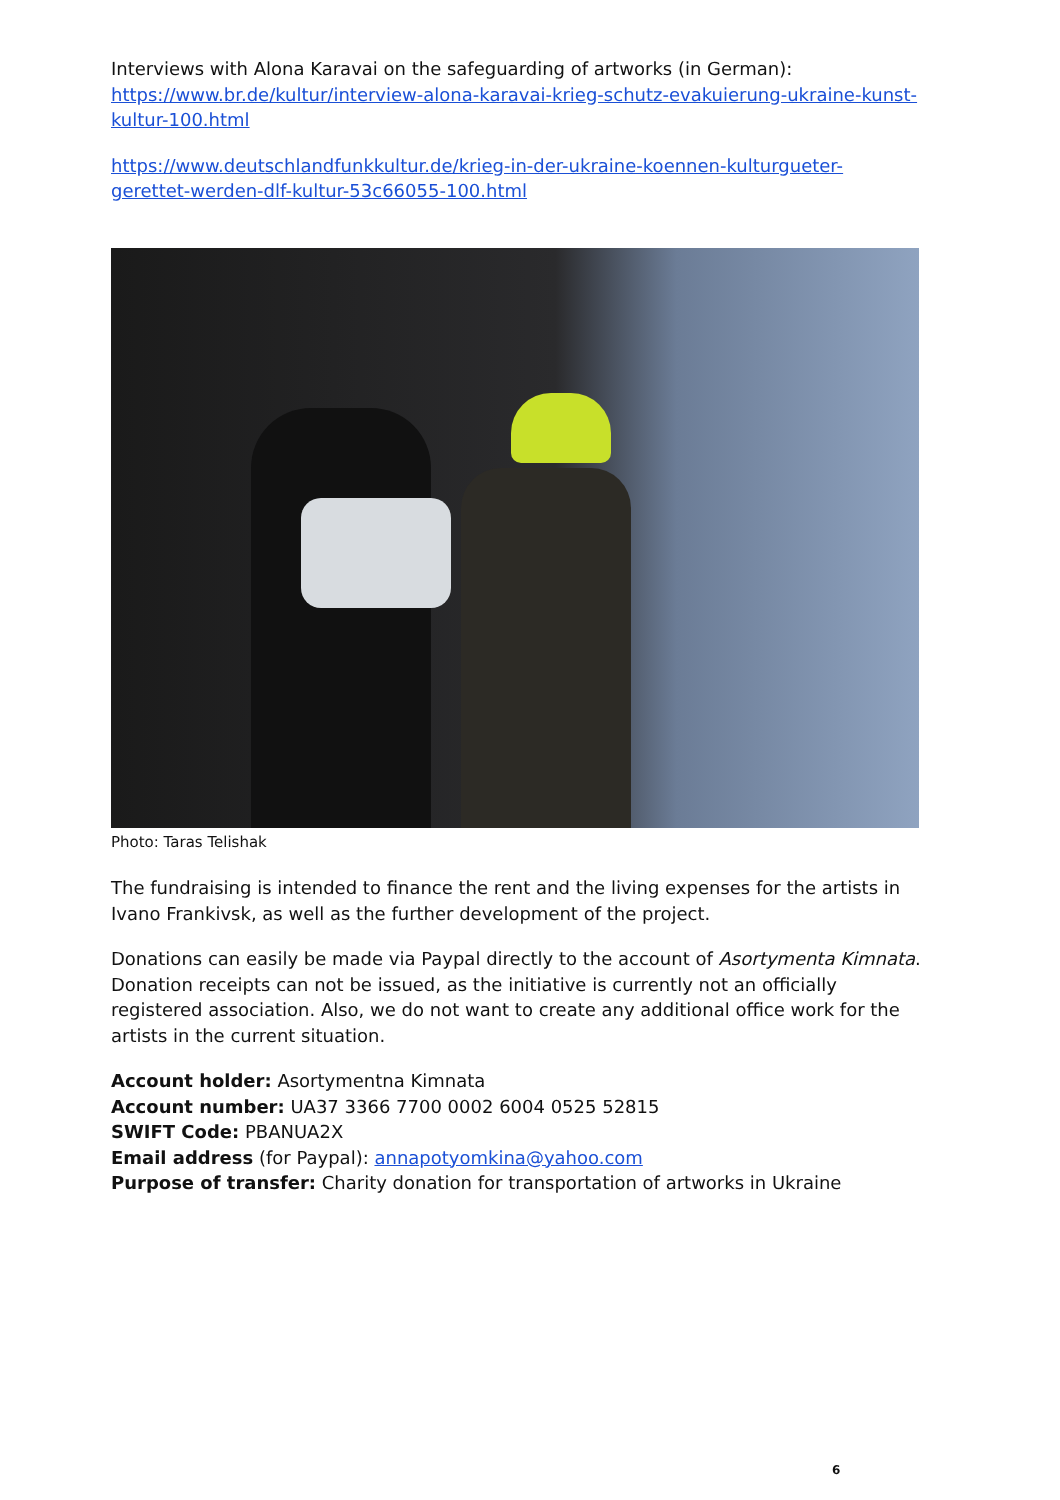Interviews with Alona Karavai on the safeguarding of artworks (in German): https://www.br.de/kultur/interview-alona-karavai-krieg-schutz-evakuierung-ukraine-kunst-kultur-100.html
https://www.deutschlandfunkkultur.de/krieg-in-der-ukraine-koennen-kulturgueter-gerettet-werden-dlf-kultur-53c66055-100.html
Photo: Taras Telishak
The fundraising is intended to finance the rent and the living expenses for the artists in Ivano Frankivsk, as well as the further development of the project.
Donations can easily be made via Paypal directly to the account of Asortymenta Kimnata. Donation receipts can not be issued, as the initiative is currently not an officially registered association. Also, we do not want to create any additional office work for the artists in the current situation.
Account holder: Asortymentna Kimnata
Account number: UA37 3366 7700 0002 6004 0525 52815
SWIFT Code: PBANUA2X
Email address (for Paypal): annapotyomkina@yahoo.com
Purpose of transfer: Charity donation for transportation of artworks in Ukraine
6